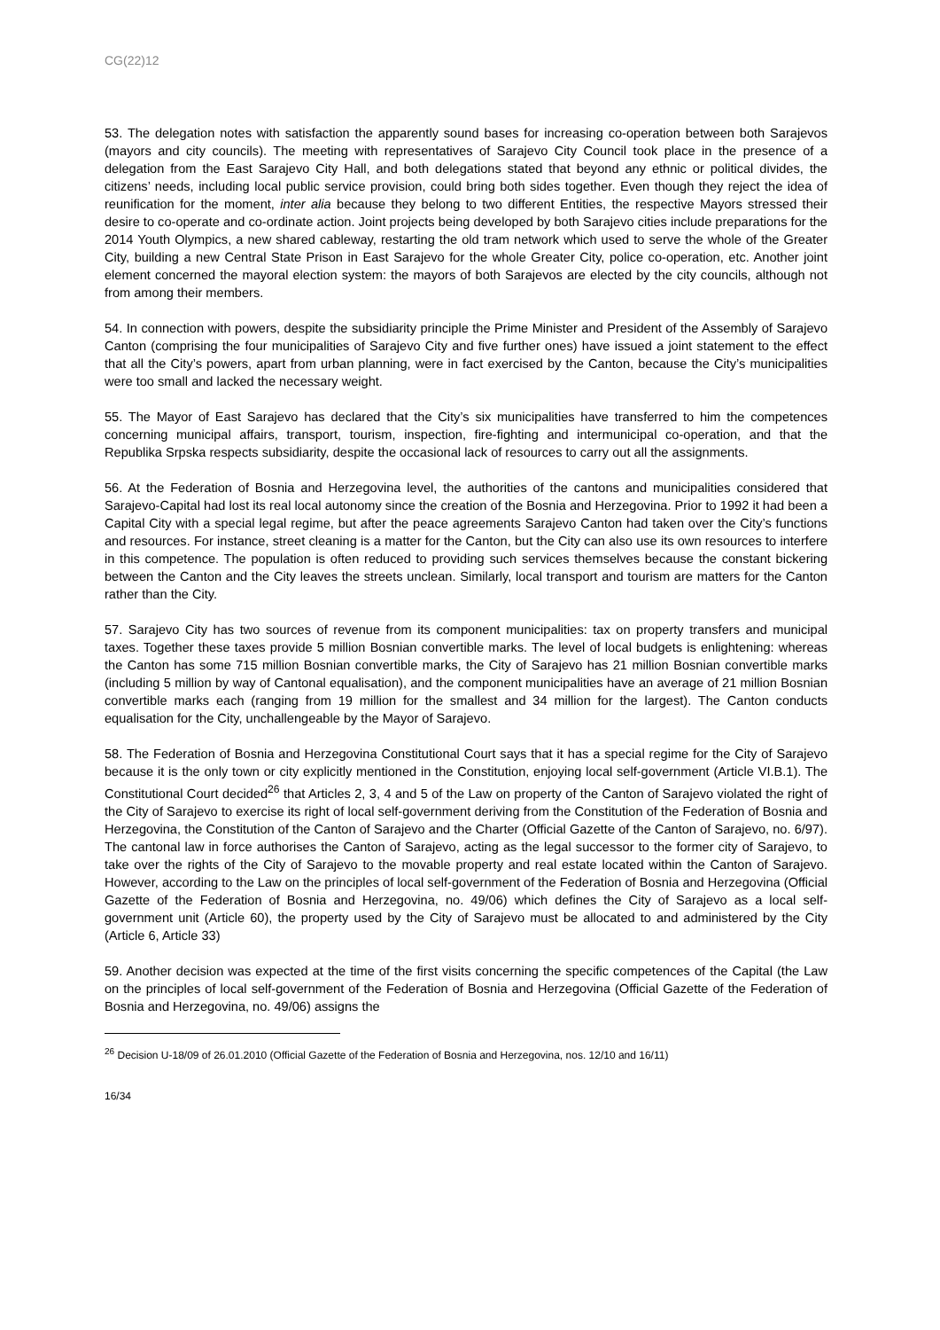CG(22)12
53. The delegation notes with satisfaction the apparently sound bases for increasing co-operation between both Sarajevos (mayors and city councils). The meeting with representatives of Sarajevo City Council took place in the presence of a delegation from the East Sarajevo City Hall, and both delegations stated that beyond any ethnic or political divides, the citizens’ needs, including local public service provision, could bring both sides together. Even though they reject the idea of reunification for the moment, inter alia because they belong to two different Entities, the respective Mayors stressed their desire to co-operate and co-ordinate action. Joint projects being developed by both Sarajevo cities include preparations for the 2014 Youth Olympics, a new shared cableway, restarting the old tram network which used to serve the whole of the Greater City, building a new Central State Prison in East Sarajevo for the whole Greater City, police co-operation, etc. Another joint element concerned the mayoral election system: the mayors of both Sarajevos are elected by the city councils, although not from among their members.
54. In connection with powers, despite the subsidiarity principle the Prime Minister and President of the Assembly of Sarajevo Canton (comprising the four municipalities of Sarajevo City and five further ones) have issued a joint statement to the effect that all the City’s powers, apart from urban planning, were in fact exercised by the Canton, because the City’s municipalities were too small and lacked the necessary weight.
55. The Mayor of East Sarajevo has declared that the City’s six municipalities have transferred to him the competences concerning municipal affairs, transport, tourism, inspection, fire-fighting and intermunicipal co-operation, and that the Republika Srpska respects subsidiarity, despite the occasional lack of resources to carry out all the assignments.
56. At the Federation of Bosnia and Herzegovina level, the authorities of the cantons and municipalities considered that Sarajevo-Capital had lost its real local autonomy since the creation of the Bosnia and Herzegovina. Prior to 1992 it had been a Capital City with a special legal regime, but after the peace agreements Sarajevo Canton had taken over the City’s functions and resources. For instance, street cleaning is a matter for the Canton, but the City can also use its own resources to interfere in this competence. The population is often reduced to providing such services themselves because the constant bickering between the Canton and the City leaves the streets unclean. Similarly, local transport and tourism are matters for the Canton rather than the City.
57. Sarajevo City has two sources of revenue from its component municipalities: tax on property transfers and municipal taxes. Together these taxes provide 5 million Bosnian convertible marks. The level of local budgets is enlightening: whereas the Canton has some 715 million Bosnian convertible marks, the City of Sarajevo has 21 million Bosnian convertible marks (including 5 million by way of Cantonal equalisation), and the component municipalities have an average of 21 million Bosnian convertible marks each (ranging from 19 million for the smallest and 34 million for the largest). The Canton conducts equalisation for the City, unchallengeable by the Mayor of Sarajevo.
58. The Federation of Bosnia and Herzegovina Constitutional Court says that it has a special regime for the City of Sarajevo because it is the only town or city explicitly mentioned in the Constitution, enjoying local self-government (Article VI.B.1). The Constitutional Court decided<sup>26</sup> that Articles 2, 3, 4 and 5 of the Law on property of the Canton of Sarajevo violated the right of the City of Sarajevo to exercise its right of local self-government deriving from the Constitution of the Federation of Bosnia and Herzegovina, the Constitution of the Canton of Sarajevo and the Charter (Official Gazette of the Canton of Sarajevo, no. 6/97). The cantonal law in force authorises the Canton of Sarajevo, acting as the legal successor to the former city of Sarajevo, to take over the rights of the City of Sarajevo to the movable property and real estate located within the Canton of Sarajevo. However, according to the Law on the principles of local self-government of the Federation of Bosnia and Herzegovina (Official Gazette of the Federation of Bosnia and Herzegovina, no. 49/06) which defines the City of Sarajevo as a local self-government unit (Article 60), the property used by the City of Sarajevo must be allocated to and administered by the City (Article 6, Article 33)
59. Another decision was expected at the time of the first visits concerning the specific competences of the Capital (the Law on the principles of local self-government of the Federation of Bosnia and Herzegovina (Official Gazette of the Federation of Bosnia and Herzegovina, no. 49/06) assigns the
<sup>26</sup> Decision U-18/09 of 26.01.2010 (Official Gazette of the Federation of Bosnia and Herzegovina, nos. 12/10 and 16/11)
16/34